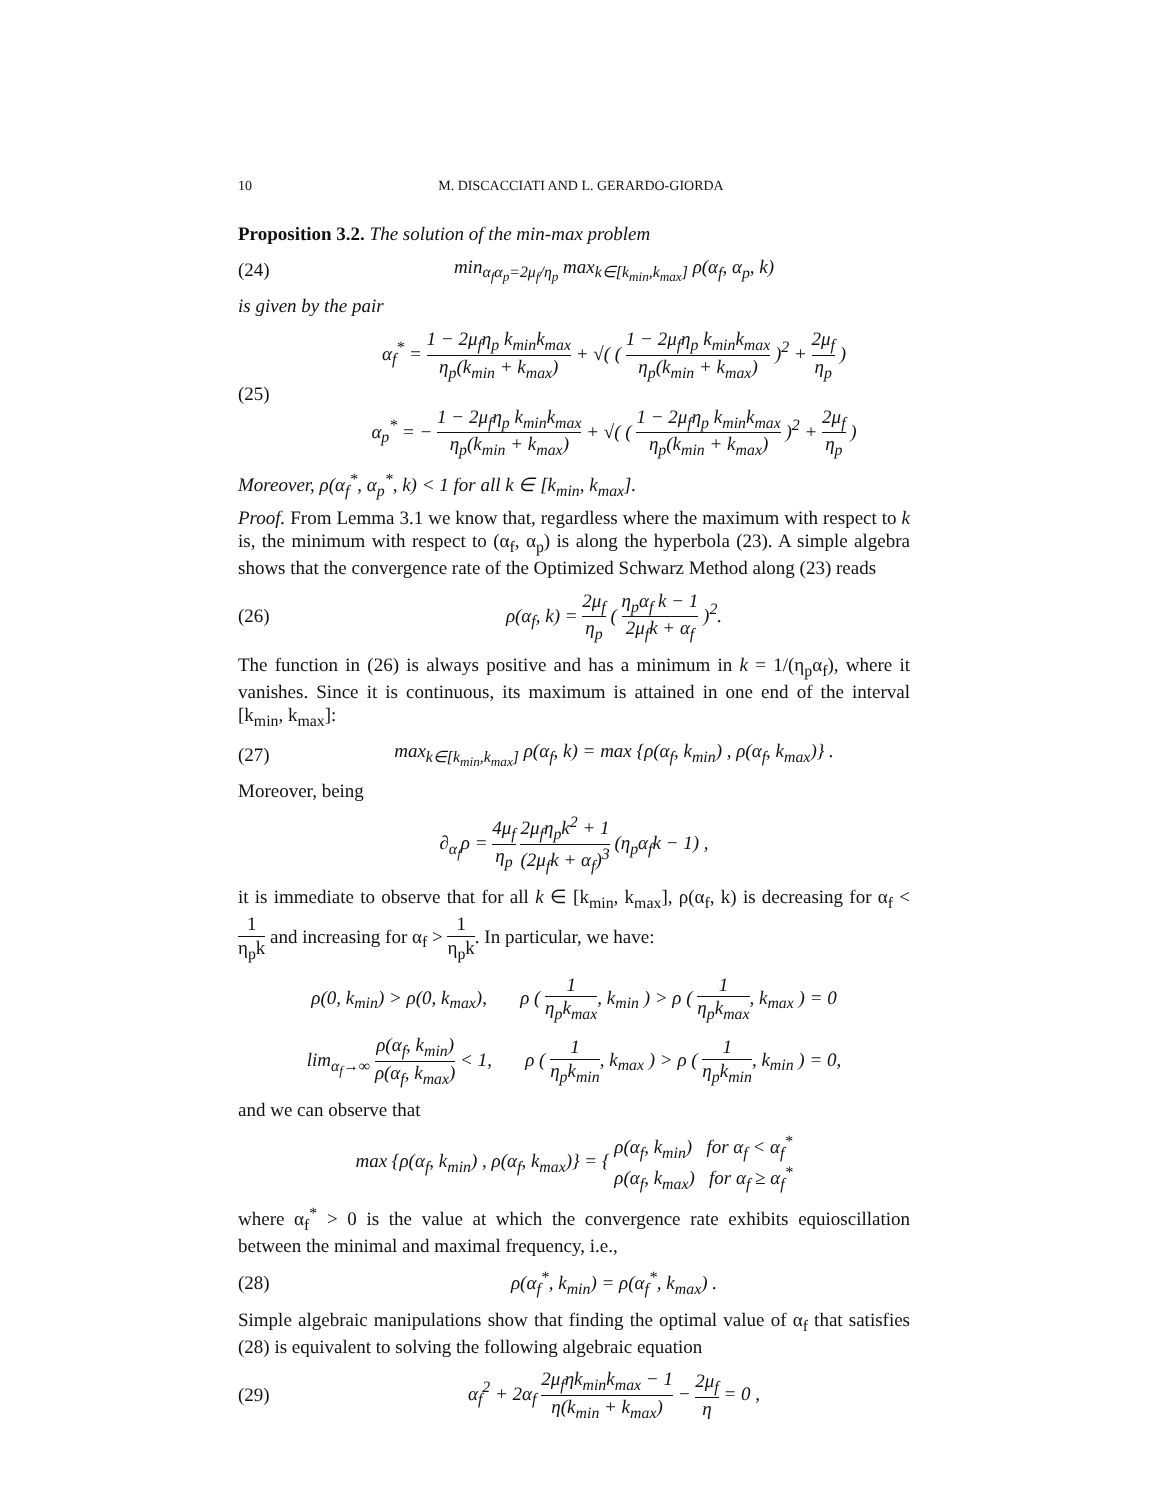10 M. DISCACCIATI AND L. GERARDO-GIORDA
Proposition 3.2. The solution of the min-max problem
(24) min<sub>α<sub>f</sub>α<sub>p</sub>=2μ<sub>f</sub>/η<sub>p</sub></sub> max<sub>k∈[k<sub>min</sub>,k<sub>max</sub>]</sub> ρ(α<sub>f</sub>, α<sub>p</sub>, k)
is given by the pair
(25) α<sub>f</sub><sup>*</sup> = 1 − 2μ<sub>f</sub>η<sub>p</sub> k<sub>min</sub>k<sub>max</sub> η<sub>p</sub>(k<sub>min</sub> + k<sub>max</sub>) + √( ( 1 − 2μ<sub>f</sub>η<sub>p</sub> k<sub>min</sub>k<sub>max</sub> η<sub>p</sub>(k<sub>min</sub> + k<sub>max</sub>) )<sup>2</sup> + 2μ<sub>f</sub> η<sub>p</sub> )
α<sub>p</sub><sup>*</sup> = − 1 − 2μ<sub>f</sub>η<sub>p</sub> k<sub>min</sub>k<sub>max</sub> η<sub>p</sub>(k<sub>min</sub> + k<sub>max</sub>) + √( ( 1 − 2μ<sub>f</sub>η<sub>p</sub> k<sub>min</sub>k<sub>max</sub> η<sub>p</sub>(k<sub>min</sub> + k<sub>max</sub>) )<sup>2</sup> + 2μ<sub>f</sub> η<sub>p</sub> )
Moreover, ρ(α<sub>f</sub><sup>*</sup>, α<sub>p</sub><sup>*</sup>, k) < 1 for all k ∈ [k<sub>min</sub>, k<sub>max</sub>].
Proof. From Lemma 3.1 we know that, regardless where the maximum with respect to k is, the minimum with respect to (α<sub>f</sub>, α<sub>p</sub>) is along the hyperbola (23). A simple algebra shows that the convergence rate of the Optimized Schwarz Method along (23) reads
(26) ρ(α<sub>f</sub>, k) = 2μ<sub>f</sub> η<sub>p</sub> ( η<sub>p</sub>α<sub>f</sub> k − 1 2μ<sub>f</sub>k + α<sub>f</sub> )<sup>2</sup>.
The function in (26) is always positive and has a minimum in k = 1/(η<sub>p</sub>α<sub>f</sub>), where it vanishes. Since it is continuous, its maximum is attained in one end of the interval [k<sub>min</sub>, k<sub>max</sub>]:
(27) max<sub>k∈[k<sub>min</sub>,k<sub>max</sub>]</sub> ρ(α<sub>f</sub>, k) = max {ρ(α<sub>f</sub>, k<sub>min</sub>) , ρ(α<sub>f</sub>, k<sub>max</sub>)} .
Moreover, being
∂<sub>α<sub>f</sub></sub>ρ = 4μ<sub>f</sub> η<sub>p</sub> 2μ<sub>f</sub>η<sub>p</sub>k<sup>2</sup> + 1 (2μ<sub>f</sub>k + α<sub>f</sub>)<sup>3</sup> (η<sub>p</sub>α<sub>f</sub>k − 1) ,
it is immediate to observe that for all k ∈ [k<sub>min</sub>, k<sub>max</sub>], ρ(α<sub>f</sub>, k) is decreasing for α<sub>f</sub> < 1 η<sub>p</sub>k and increasing for α<sub>f</sub> > 1 η<sub>p</sub>k. In particular, we have:
ρ(0, k<sub>min</sub>) > ρ(0, k<sub>max</sub>), ρ ( 1 η<sub>p</sub>k<sub>max</sub>, k<sub>min</sub> ) > ρ ( 1 η<sub>p</sub>k<sub>max</sub>, k<sub>max</sub> ) = 0
lim<sub>α<sub>f</sub>→∞</sub> ρ(α<sub>f</sub>, k<sub>min</sub>) ρ(α<sub>f</sub>, k<sub>max</sub>) < 1, ρ ( 1 η<sub>p</sub>k<sub>min</sub>, k<sub>max</sub> ) > ρ ( 1 η<sub>p</sub>k<sub>min</sub>, k<sub>min</sub> ) = 0,
and we can observe that
max {ρ(α<sub>f</sub>, k<sub>min</sub>) , ρ(α<sub>f</sub>, k<sub>max</sub>)} = { ρ(α<sub>f</sub>, k<sub>min</sub>) for α<sub>f</sub> < α<sub>f</sub><sup>*</sup> ρ(α<sub>f</sub>, k<sub>max</sub>) for α<sub>f</sub> ≥ α<sub>f</sub><sup>*</sup>
where α<sub>f</sub><sup>*</sup> > 0 is the value at which the convergence rate exhibits equioscillation between the minimal and maximal frequency, i.e.,
(28) ρ(α<sub>f</sub><sup>*</sup>, k<sub>min</sub>) = ρ(α<sub>f</sub><sup>*</sup>, k<sub>max</sub>) .
Simple algebraic manipulations show that finding the optimal value of α<sub>f</sub> that satisfies (28) is equivalent to solving the following algebraic equation
(29) α<sub>f</sub><sup>2</sup> + 2α<sub>f</sub> 2μ<sub>f</sub>ηk<sub>min</sub>k<sub>max</sub> − 1 η(k<sub>min</sub> + k<sub>max</sub>) − 2μ<sub>f</sub> η = 0 ,